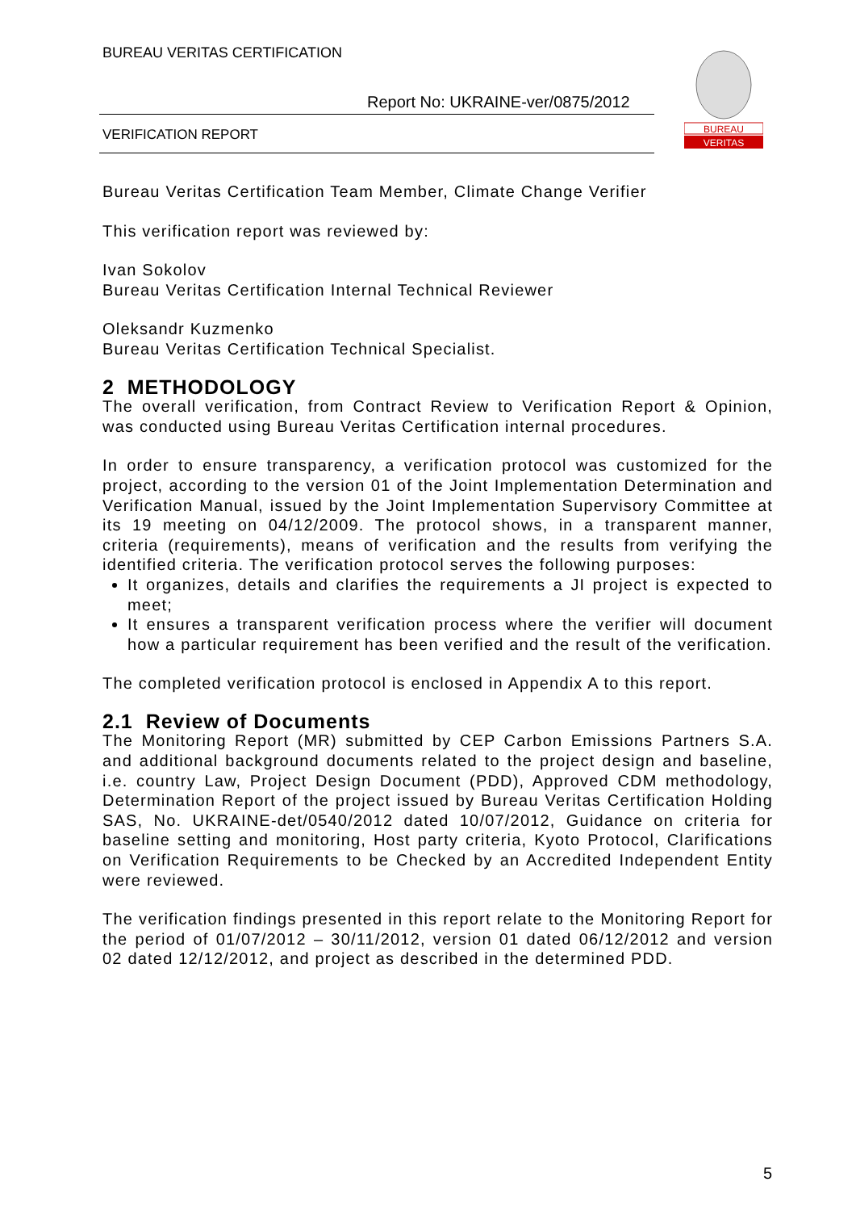BUREAU VERITAS CERTIFICATION
Report No: UKRAINE-ver/0875/2012
VERIFICATION REPORT
BUREAU
VERITAS
Bureau Veritas Certification Team Member, Climate Change Verifier
This verification report was reviewed by:
Ivan Sokolov
Bureau Veritas Certification Internal Technical Reviewer
Oleksandr Kuzmenko
Bureau Veritas Certification Technical Specialist.
2 METHODOLOGY
The overall verification, from Contract Review to Verification Report & Opinion, was conducted using Bureau Veritas Certification internal procedures.
In order to ensure transparency, a verification protocol was customized for the project, according to the version 01 of the Joint Implementation Determination and Verification Manual, issued by the Joint Implementation Supervisory Committee at its 19 meeting on 04/12/2009. The protocol shows, in a transparent manner, criteria (requirements), means of verification and the results from verifying the identified criteria. The verification protocol serves the following purposes:
It organizes, details and clarifies the requirements a JI project is expected to meet;
It ensures a transparent verification process where the verifier will document how a particular requirement has been verified and the result of the verification.
The completed verification protocol is enclosed in Appendix A to this report.
2.1 Review of Documents
The Monitoring Report (MR) submitted by CEP Carbon Emissions Partners S.A. and additional background documents related to the project design and baseline, i.e. country Law, Project Design Document (PDD), Approved CDM methodology, Determination Report of the project issued by Bureau Veritas Certification Holding SAS, No. UKRAINE-det/0540/2012 dated 10/07/2012, Guidance on criteria for baseline setting and monitoring, Host party criteria, Kyoto Protocol, Clarifications on Verification Requirements to be Checked by an Accredited Independent Entity were reviewed.
The verification findings presented in this report relate to the Monitoring Report for the period of 01/07/2012 – 30/11/2012, version 01 dated 06/12/2012 and version 02 dated 12/12/2012, and project as described in the determined PDD.
5